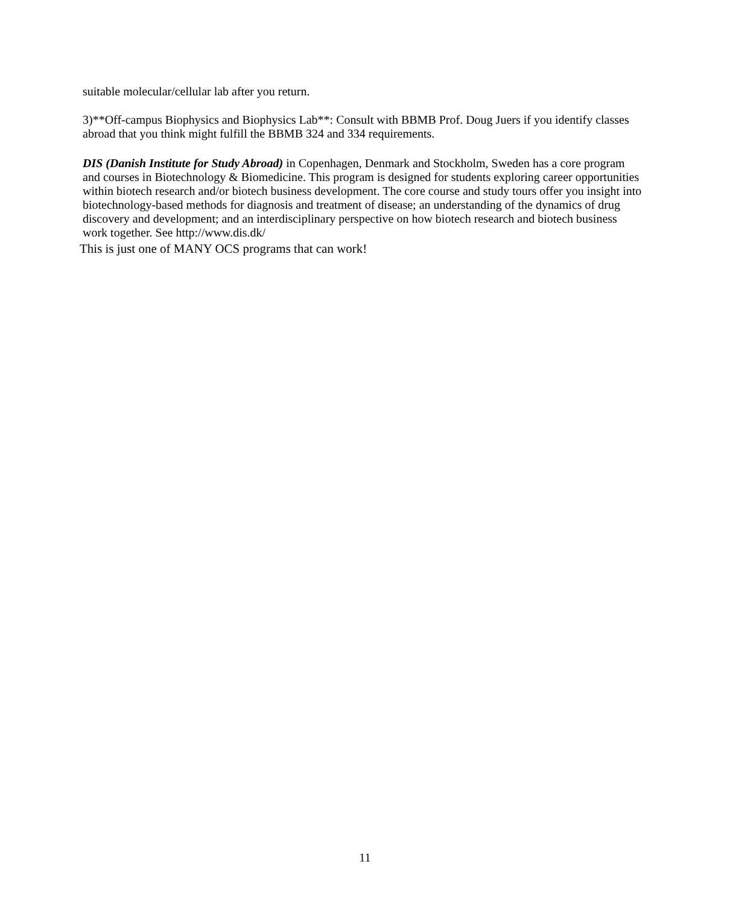suitable molecular/cellular lab after you return.
3)**Off-campus Biophysics and Biophysics Lab**: Consult with BBMB Prof. Doug Juers if you identify classes abroad that you think might fulfill the BBMB 324 and 334 requirements.
DIS (Danish Institute for Study Abroad) in Copenhagen, Denmark and Stockholm, Sweden has a core program and courses in Biotechnology & Biomedicine. This program is designed for students exploring career opportunities within biotech research and/or biotech business development. The core course and study tours offer you insight into biotechnology-based methods for diagnosis and treatment of disease; an understanding of the dynamics of drug discovery and development; and an interdisciplinary perspective on how biotech research and biotech business work together. See http://www.dis.dk/
This is just one of MANY OCS programs that can work!
11